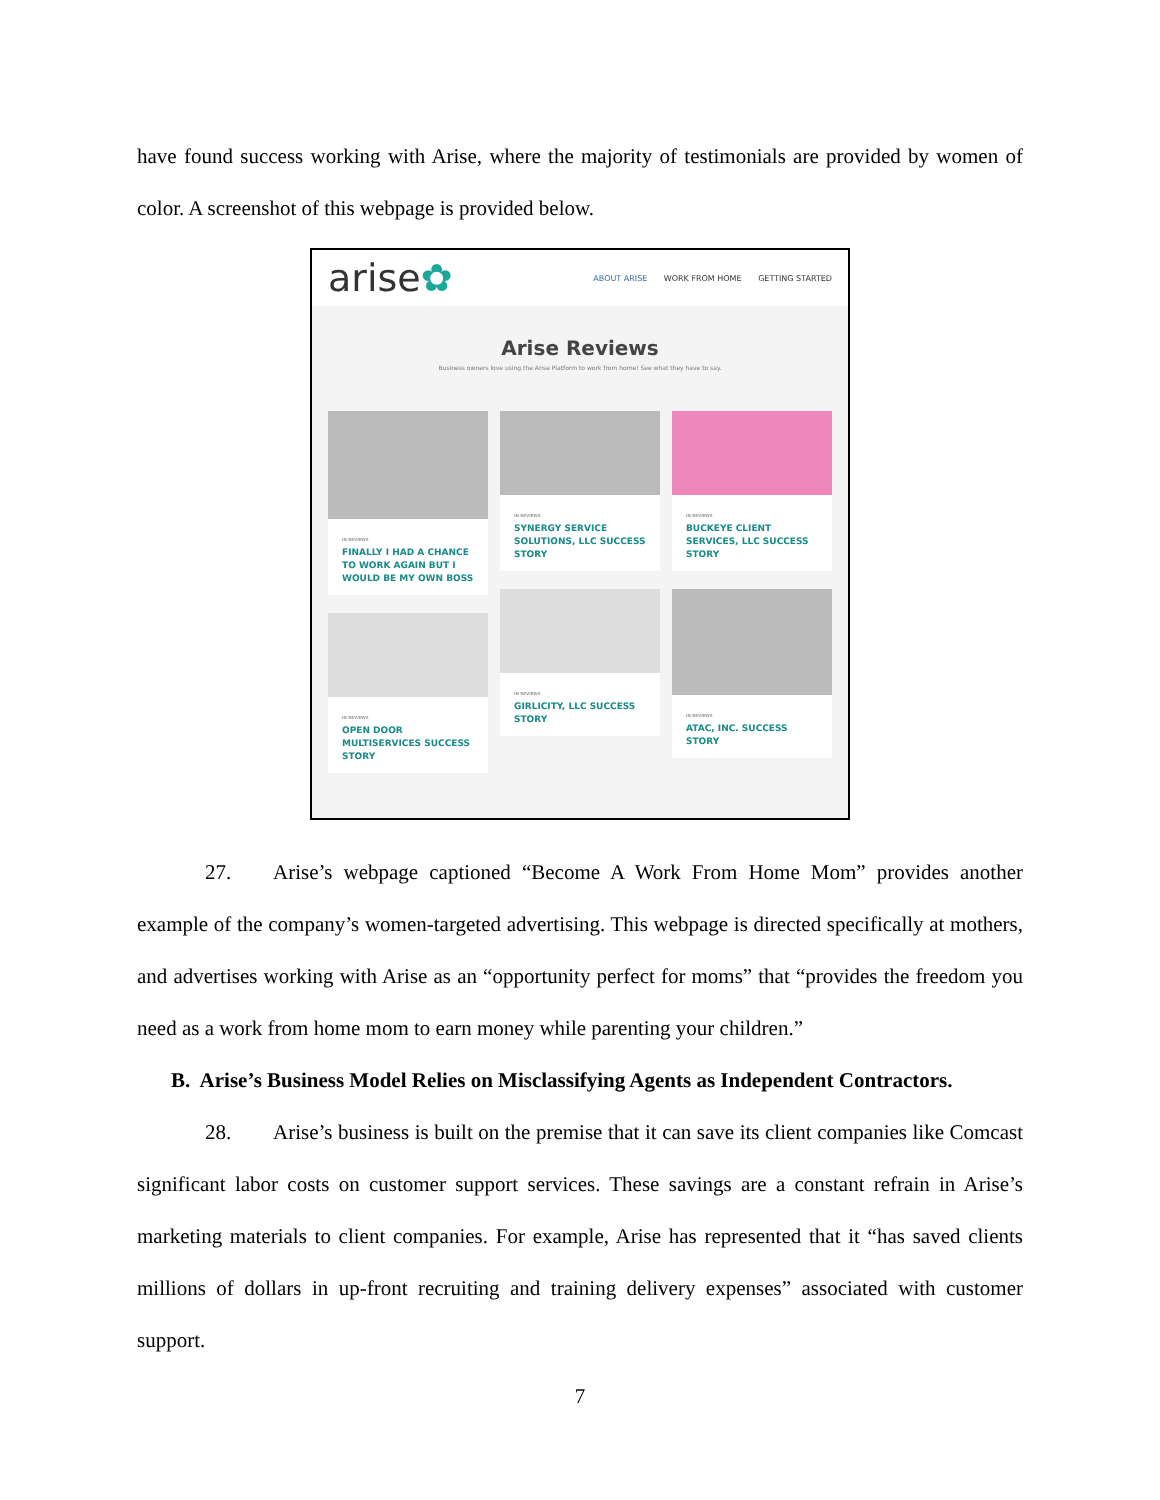have found success working with Arise, where the majority of testimonials are provided by women of color. A screenshot of this webpage is provided below.
arise✿
ABOUT ARISE WORK FROM HOME GETTING STARTED
Arise Reviews
Business owners love using the Arise Platform to work from home! See what they have to say.
IN REVIEWS
FINALLY I HAD A CHANCE TO WORK AGAIN BUT I WOULD BE MY OWN BOSS
IN REVIEWS
OPEN DOOR MULTISERVICES SUCCESS STORY
IN REVIEWS
SYNERGY SERVICE SOLUTIONS, LLC SUCCESS STORY
IN REVIEWS
GIRLICITY, LLC SUCCESS STORY
IN REVIEWS
BUCKEYE CLIENT SERVICES, LLC SUCCESS STORY
IN REVIEWS
ATAC, INC. SUCCESS STORY
27. Arise’s webpage captioned “Become A Work From Home Mom” provides another example of the company’s women-targeted advertising. This webpage is directed specifically at mothers, and advertises working with Arise as an “opportunity perfect for moms” that “provides the freedom you need as a work from home mom to earn money while parenting your children.”
B. Arise’s Business Model Relies on Misclassifying Agents as Independent Contractors.
28. Arise’s business is built on the premise that it can save its client companies like Comcast significant labor costs on customer support services. These savings are a constant refrain in Arise’s marketing materials to client companies. For example, Arise has represented that it “has saved clients millions of dollars in up-front recruiting and training delivery expenses” associated with customer support.
7